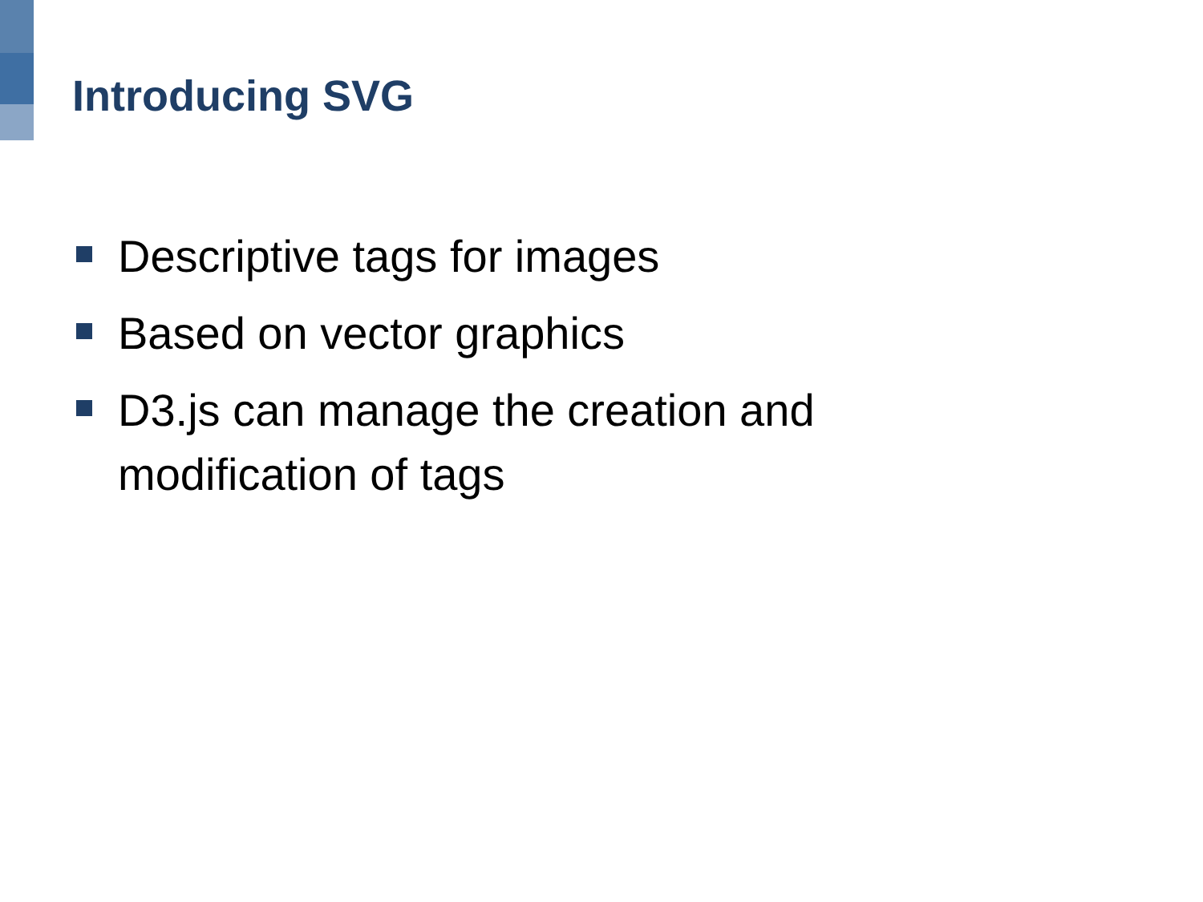Introducing SVG
Descriptive tags for images
Based on vector graphics
D3.js can manage the creation and modification of tags